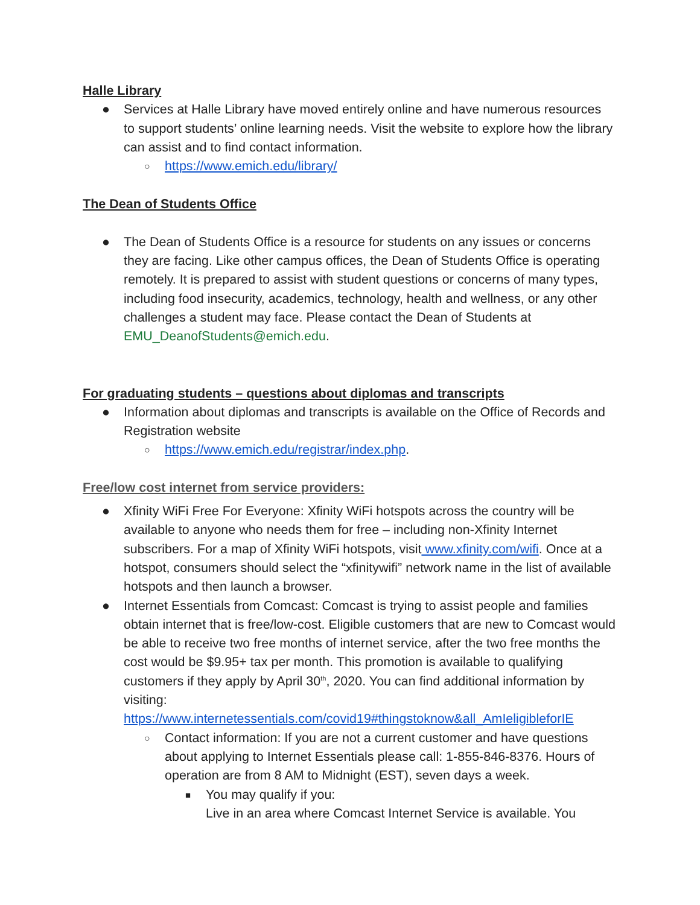Halle Library
● Services at Halle Library have moved entirely online and have numerous resources to support students’ online learning needs. Visit the website to explore how the library can assist and to find contact information.
○ https://www.emich.edu/library/
The Dean of Students Office
● The Dean of Students Office is a resource for students on any issues or concerns they are facing. Like other campus offices, the Dean of Students Office is operating remotely. It is prepared to assist with student questions or concerns of many types, including food insecurity, academics, technology, health and wellness, or any other challenges a student may face. Please contact the Dean of Students at EMU_DeanofStudents@emich.edu.
For graduating students – questions about diplomas and transcripts
● Information about diplomas and transcripts is available on the Office of Records and Registration website
○ https://www.emich.edu/registrar/index.php.
Free/low cost internet from service providers:
● Xfinity WiFi Free For Everyone: Xfinity WiFi hotspots across the country will be available to anyone who needs them for free – including non-Xfinity Internet subscribers. For a map of Xfinity WiFi hotspots, visit www.xfinity.com/wifi. Once at a hotspot, consumers should select the “xfinitywifi” network name in the list of available hotspots and then launch a browser.
● Internet Essentials from Comcast: Comcast is trying to assist people and families obtain internet that is free/low-cost. Eligible customers that are new to Comcast would be able to receive two free months of internet service, after the two free months the cost would be $9.95+ tax per month. This promotion is available to qualifying customers if they apply by April 30<sup>th</sup>, 2020. You can find additional information by visiting: https://www.internetessentials.com/covid19#thingstoknow&all_AmIeligibleforIE
○ Contact information: If you are not a current customer and have questions about applying to Internet Essentials please call: 1-855-846-8376. Hours of operation are from 8 AM to Midnight (EST), seven days a week.
■ You may qualify if you:
Live in an area where Comcast Internet Service is available. You